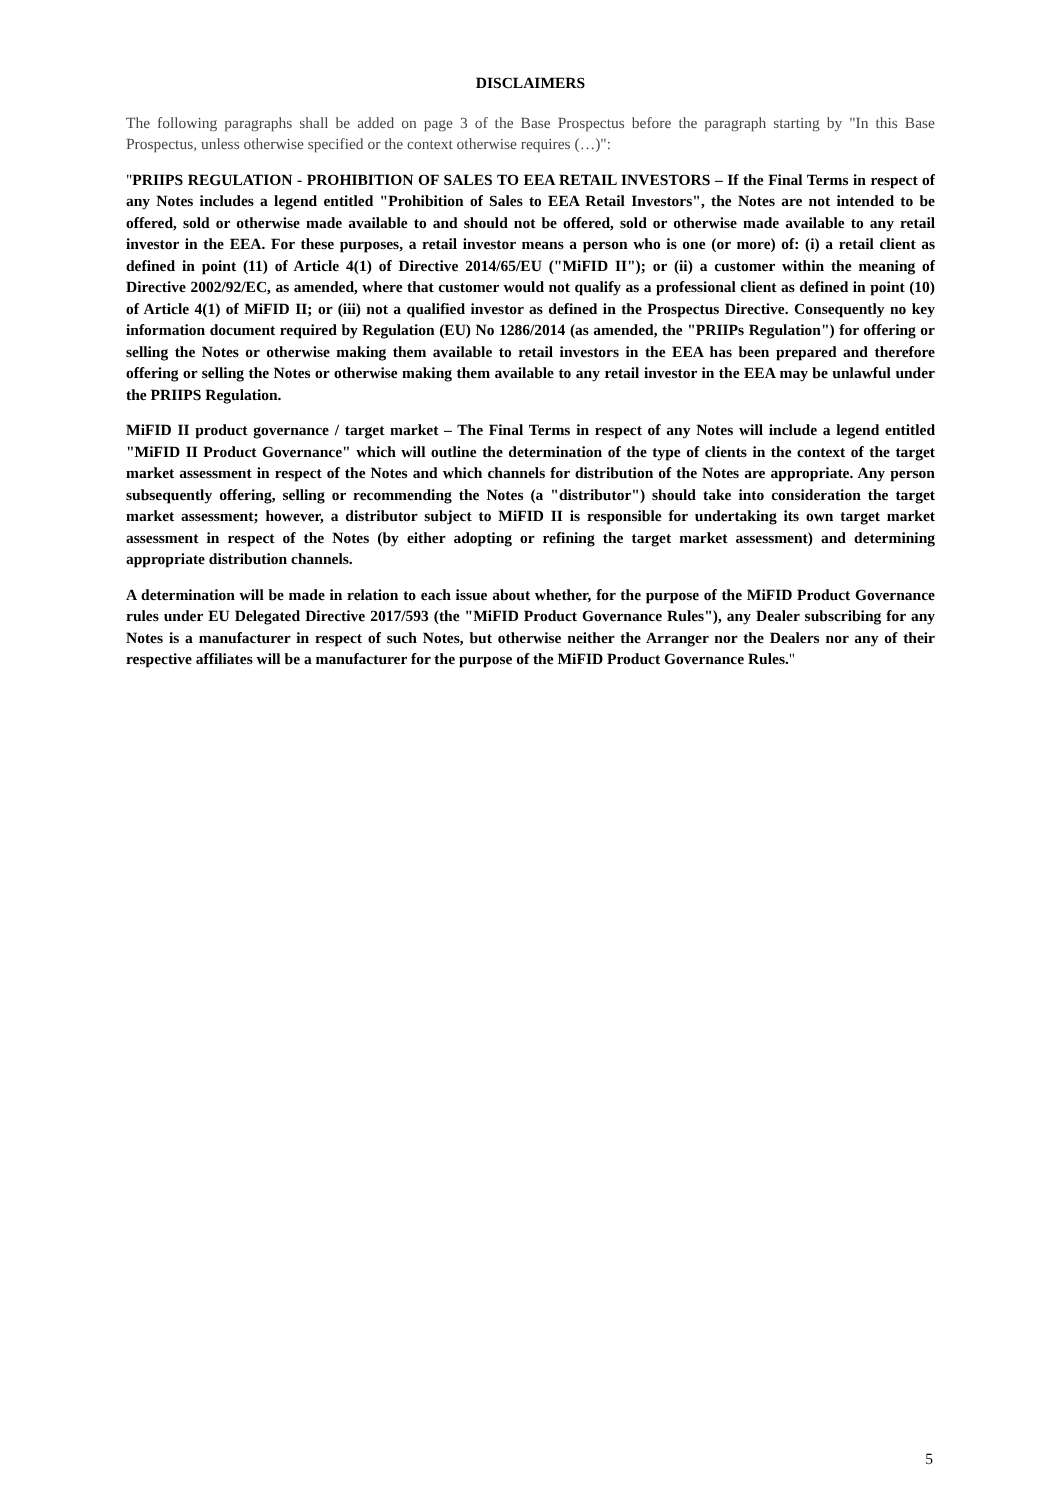DISCLAIMERS
The following paragraphs shall be added on page 3 of the Base Prospectus before the paragraph starting by "In this Base Prospectus, unless otherwise specified or the context otherwise requires (…)":
"PRIIPS REGULATION - PROHIBITION OF SALES TO EEA RETAIL INVESTORS – If the Final Terms in respect of any Notes includes a legend entitled "Prohibition of Sales to EEA Retail Investors", the Notes are not intended to be offered, sold or otherwise made available to and should not be offered, sold or otherwise made available to any retail investor in the EEA. For these purposes, a retail investor means a person who is one (or more) of: (i) a retail client as defined in point (11) of Article 4(1) of Directive 2014/65/EU ("MiFID II"); or (ii) a customer within the meaning of Directive 2002/92/EC, as amended, where that customer would not qualify as a professional client as defined in point (10) of Article 4(1) of MiFID II; or (iii) not a qualified investor as defined in the Prospectus Directive. Consequently no key information document required by Regulation (EU) No 1286/2014 (as amended, the "PRIIPs Regulation") for offering or selling the Notes or otherwise making them available to retail investors in the EEA has been prepared and therefore offering or selling the Notes or otherwise making them available to any retail investor in the EEA may be unlawful under the PRIIPS Regulation.
MiFID II product governance / target market – The Final Terms in respect of any Notes will include a legend entitled "MiFID II Product Governance" which will outline the determination of the type of clients in the context of the target market assessment in respect of the Notes and which channels for distribution of the Notes are appropriate. Any person subsequently offering, selling or recommending the Notes (a "distributor") should take into consideration the target market assessment; however, a distributor subject to MiFID II is responsible for undertaking its own target market assessment in respect of the Notes (by either adopting or refining the target market assessment) and determining appropriate distribution channels.
A determination will be made in relation to each issue about whether, for the purpose of the MiFID Product Governance rules under EU Delegated Directive 2017/593 (the "MiFID Product Governance Rules"), any Dealer subscribing for any Notes is a manufacturer in respect of such Notes, but otherwise neither the Arranger nor the Dealers nor any of their respective affiliates will be a manufacturer for the purpose of the MiFID Product Governance Rules."
5